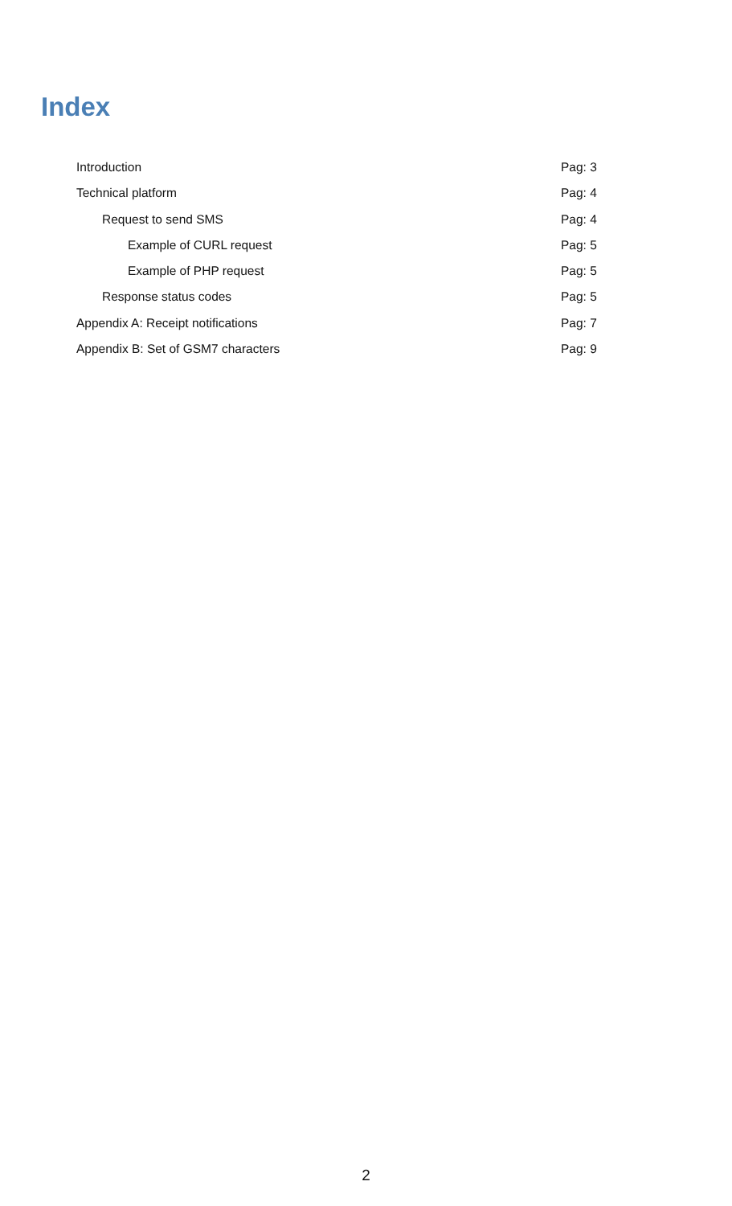Index
Introduction Pag: 3
Technical platform Pag: 4
Request to send SMS Pag: 4
Example of CURL request Pag: 5
Example of PHP request Pag: 5
Response status codes Pag: 5
Appendix A: Receipt notifications Pag: 7
Appendix B: Set of GSM7 characters Pag: 9
2